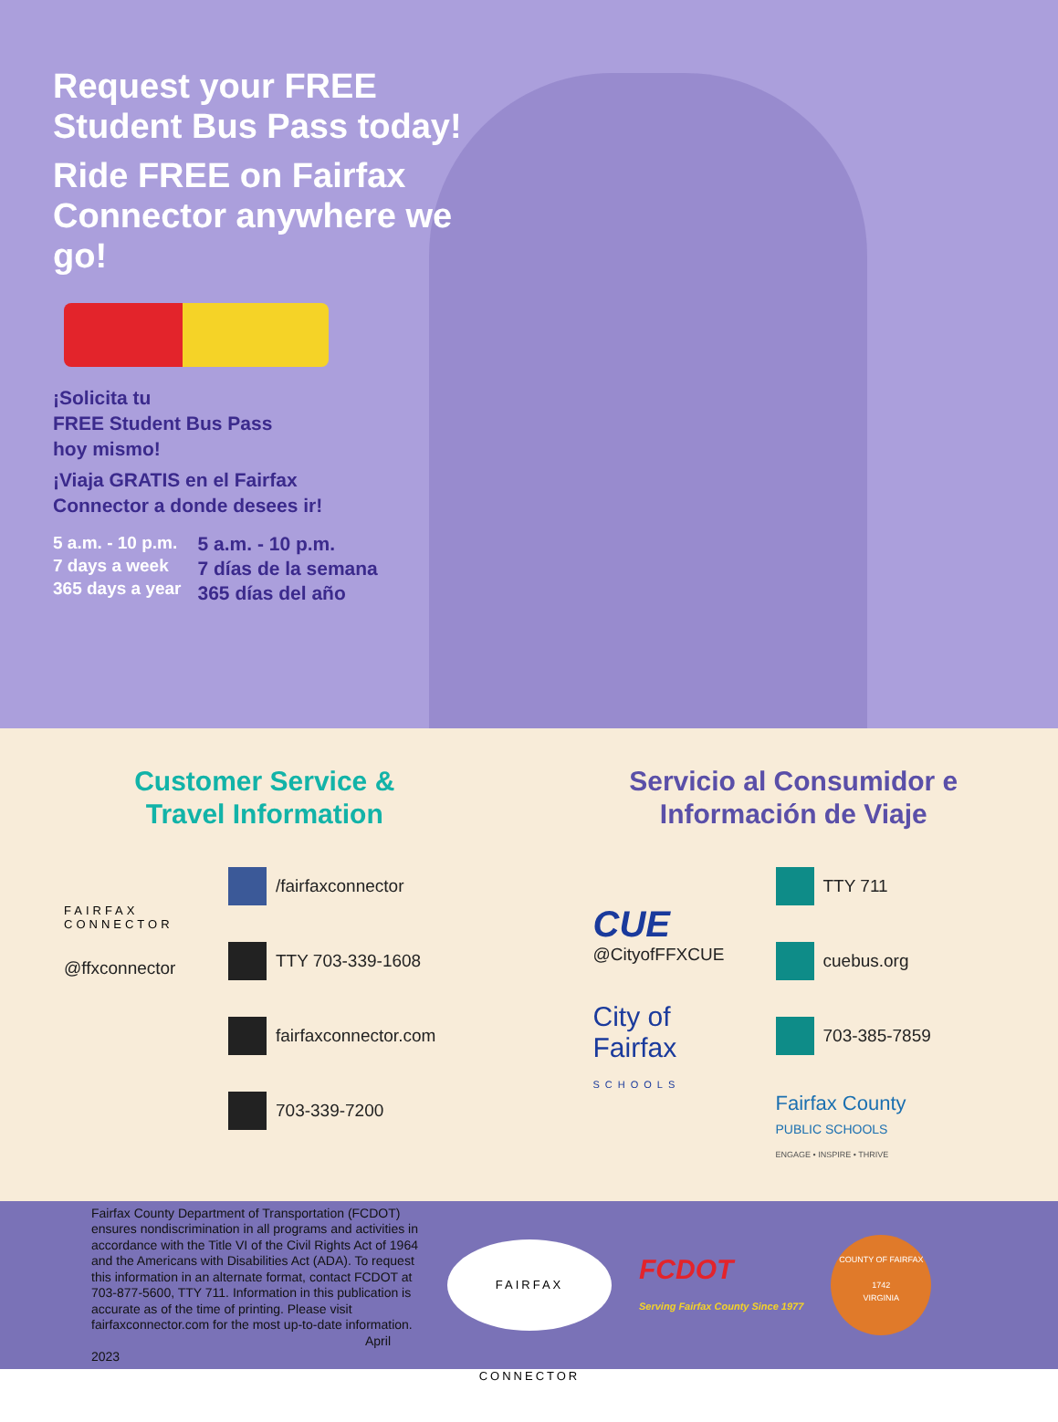Request your FREE Student Bus Pass today!
Ride FREE on Fairfax Connector anywhere we go!
¡Solicita tu
FREE Student Bus Pass
hoy mismo!
¡Viaja GRATIS en el Fairfax
Connector a donde desees ir!
5 a.m. - 10 p.m.
7 days a week
365 days a year
5 a.m. - 10 p.m.
7 días de la semana
365 días del año
Customer Service &
Travel Information
FAIRFAX
CONNECTOR
@ffxconnector
/fairfaxconnector
TTY 703-339-1608
fairfaxconnector.com
703-339-7200
Servicio al Consumidor e
Información de Viaje
CUE
@CityofFFXCUE
City of Fairfax
SCHOOLS
TTY 711
cuebus.org
703-385-7859
Fairfax County
PUBLIC SCHOOLS
ENGAGE • INSPIRE • THRIVE
Fairfax County Department of Transportation (FCDOT) ensures nondiscrimination in all programs and activities in accordance with the Title VI of the Civil Rights Act of 1964 and the Americans with Disabilities Act (ADA). To request this information in an alternate format, contact FCDOT at 703-877-5600, TTY 711. Information in this publication is accurate as of the time of printing. Please visit fairfaxconnector.com for the most up-to-date information.
April 2023
FAIRFAX CONNECTOR
FCDOT
Serving Fairfax County Since 1977
COUNTY OF FAIRFAX
1742
VIRGINIA